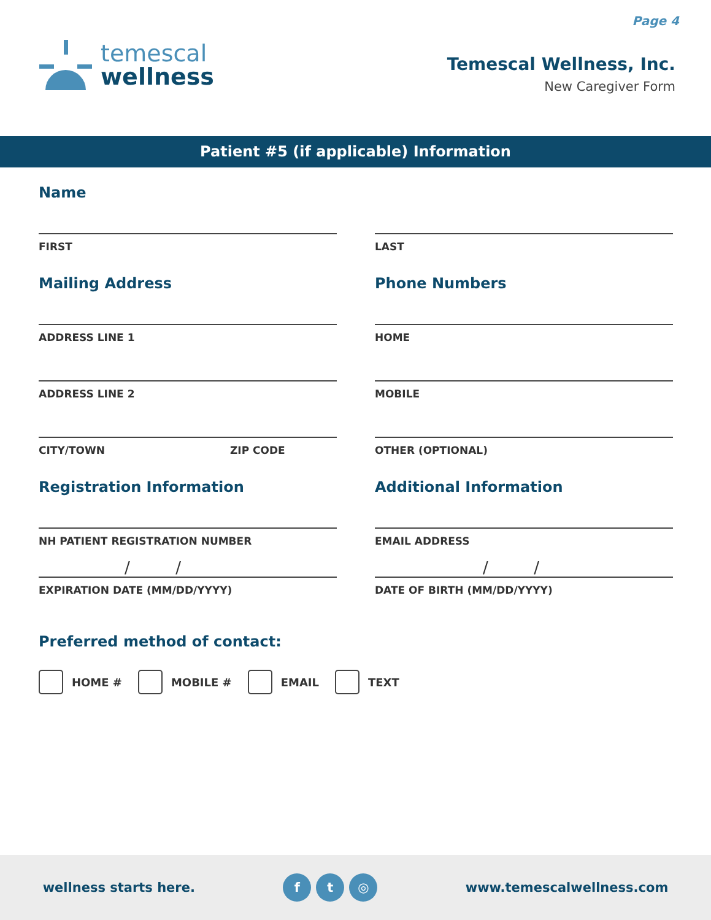Page 4
temescal
wellness
Temescal Wellness, Inc.
New Caregiver Form
Patient #5 (if applicable) Information
Name
FIRST LAST
Mailing Address
ADDRESS LINE 1
ADDRESS LINE 2
CITY/TOWN ZIP CODE
Phone Numbers
HOME
MOBILE
OTHER (OPTIONAL)
Registration Information
NH PATIENT REGISTRATION NUMBER
/ /
EXPIRATION DATE (MM/DD/YYYY)
Additional Information
EMAIL ADDRESS
/ /
DATE OF BIRTH (MM/DD/YYYY)
Preferred method of contact:
HOME # MOBILE # EMAIL TEXT
wellness starts here. f t ◎ www.temescalwellness.com